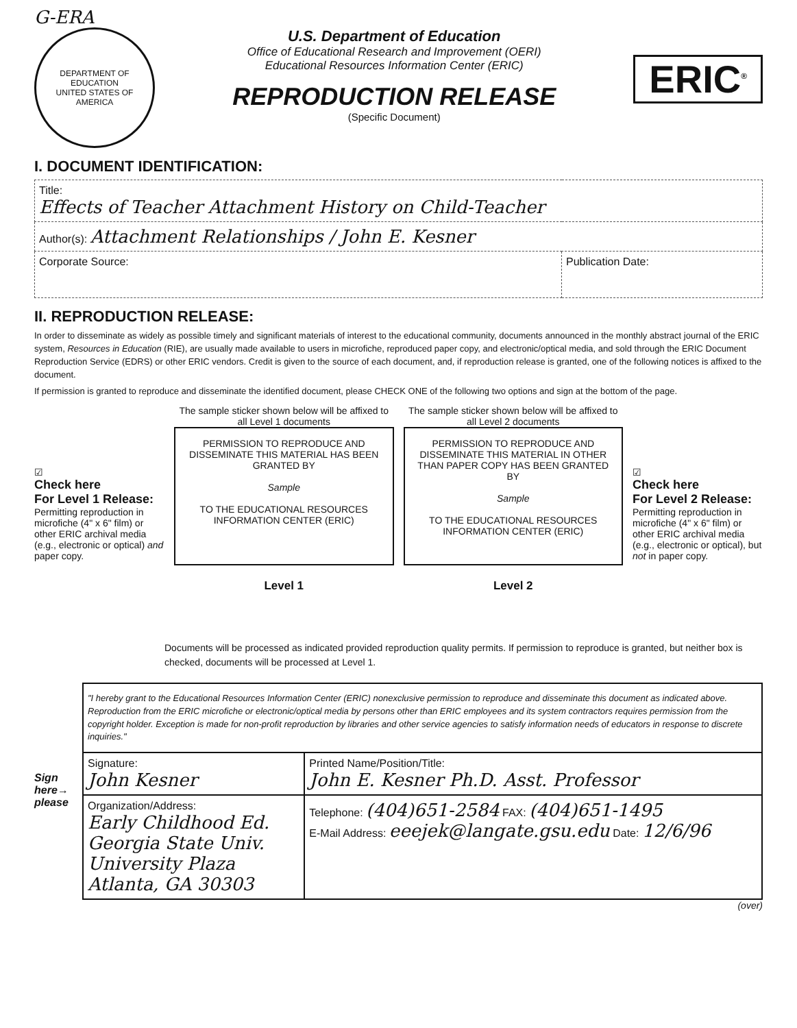G-ERA
DEPARTMENT OF EDUCATION
UNITED STATES OF AMERICA
U.S. Department of Education
Office of Educational Research and Improvement (OERI)
Educational Resources Information Center (ERIC)
REPRODUCTION RELEASE
(Specific Document)
ERIC<sup>®</sup>
I. DOCUMENT IDENTIFICATION:
| Title: Effects of Teacher Attachment History on Child-Teacher | |
| Author(s): Attachment Relationships / John E. Kesner | |
| Corporate Source: | Publication Date: |
II. REPRODUCTION RELEASE:
In order to disseminate as widely as possible timely and significant materials of interest to the educational community, documents announced in the monthly abstract journal of the ERIC system, Resources in Education (RIE), are usually made available to users in microfiche, reproduced paper copy, and electronic/optical media, and sold through the ERIC Document Reproduction Service (EDRS) or other ERIC vendors. Credit is given to the source of each document, and, if reproduction release is granted, one of the following notices is affixed to the document.
If permission is granted to reproduce and disseminate the identified document, please CHECK ONE of the following two options and sign at the bottom of the page.
☑
Check here
For Level 1 Release:
Permitting reproduction in microfiche (4" x 6" film) or other ERIC archival media (e.g., electronic or optical) and paper copy.
The sample sticker shown below will be affixed to all Level 1 documents
PERMISSION TO REPRODUCE AND DISSEMINATE THIS MATERIAL HAS BEEN GRANTED BY
Sample
TO THE EDUCATIONAL RESOURCES INFORMATION CENTER (ERIC)
Level 1
The sample sticker shown below will be affixed to all Level 2 documents
PERMISSION TO REPRODUCE AND DISSEMINATE THIS MATERIAL IN OTHER THAN PAPER COPY HAS BEEN GRANTED BY
Sample
TO THE EDUCATIONAL RESOURCES INFORMATION CENTER (ERIC)
Level 2
☑
Check here
For Level 2 Release:
Permitting reproduction in microfiche (4" x 6" film) or other ERIC archival media (e.g., electronic or optical), but not in paper copy.
Documents will be processed as indicated provided reproduction quality permits. If permission to reproduce is granted, but neither box is checked, documents will be processed at Level 1.
Sign here→ please
| "I hereby grant to the Educational Resources Information Center (ERIC) nonexclusive permission to reproduce and disseminate this document as indicated above. Reproduction from the ERIC microfiche or electronic/optical media by persons other than ERIC employees and its system contractors requires permission from the copyright holder. Exception is made for non-profit reproduction by libraries and other service agencies to satisfy information needs of educators in response to discrete inquiries." | |
| Signature: John Kesner | Printed Name/Position/Title: John E. Kesner Ph.D. Asst. Professor |
| Organization/Address: Early Childhood Ed. Georgia State Univ. University Plaza Atlanta, GA 30303 | Telephone: (404)651-2584 FAX: (404)651-1495 E-Mail Address: eeejek@langate.gsu.edu Date: 12/6/96 |
(over)